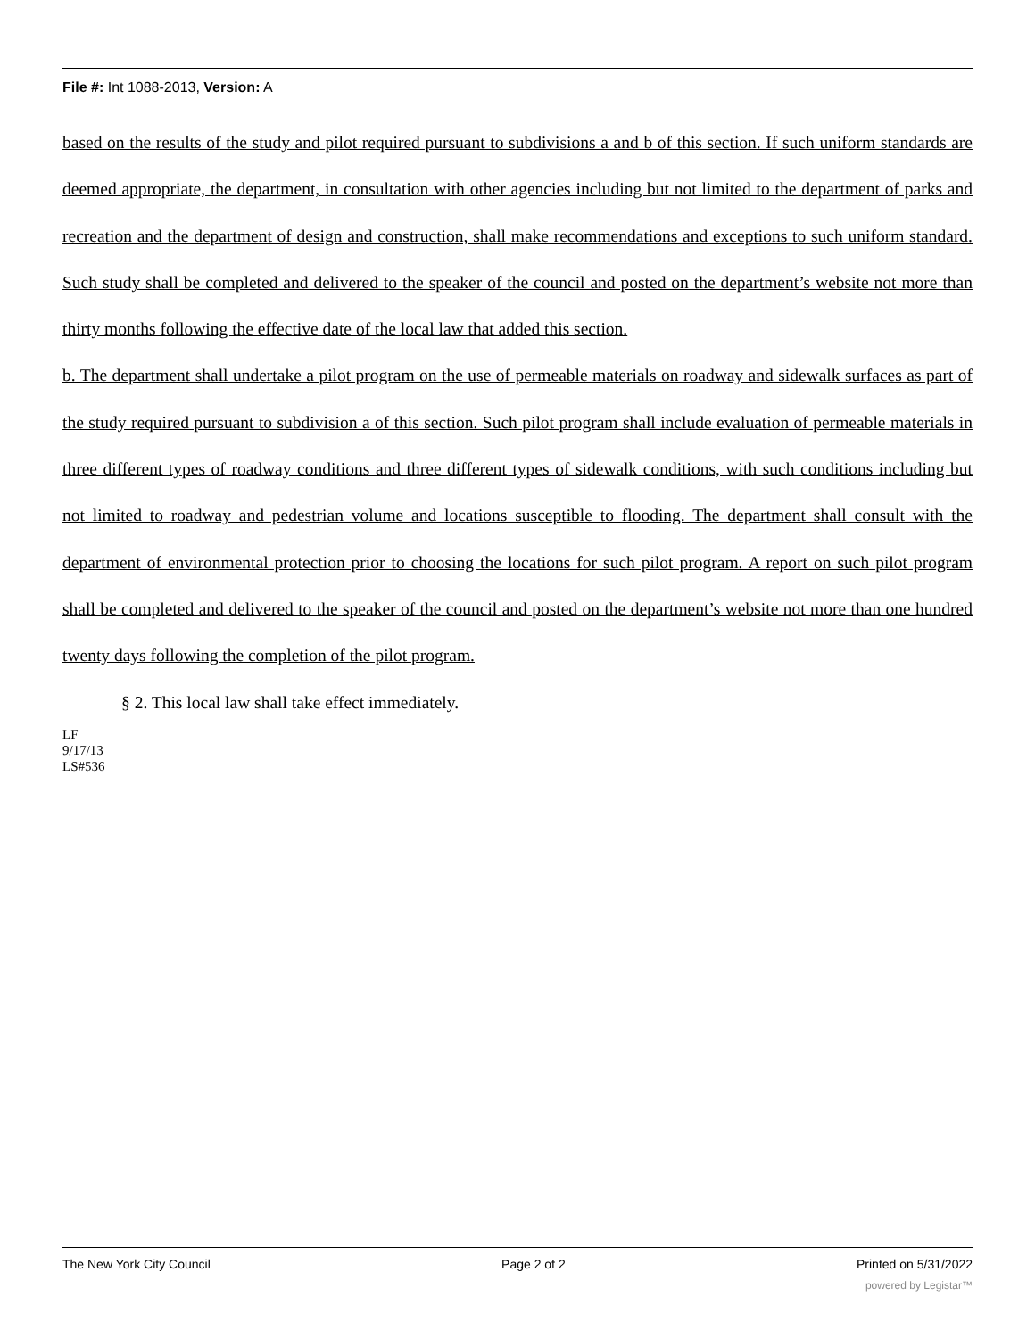File #: Int 1088-2013, Version: A
based on the results of the study and pilot required pursuant to subdivisions a and b of this section. If such uniform standards are deemed appropriate, the department, in consultation with other agencies including but not limited to the department of parks and recreation and the department of design and construction, shall make recommendations and exceptions to such uniform standard. Such study shall be completed and delivered to the speaker of the council and posted on the department’s website not more than thirty months following the effective date of the local law that added this section.
b. The department shall undertake a pilot program on the use of permeable materials on roadway and sidewalk surfaces as part of the study required pursuant to subdivision a of this section. Such pilot program shall include evaluation of permeable materials in three different types of roadway conditions and three different types of sidewalk conditions, with such conditions including but not limited to roadway and pedestrian volume and locations susceptible to flooding. The department shall consult with the department of environmental protection prior to choosing the locations for such pilot program. A report on such pilot program shall be completed and delivered to the speaker of the council and posted on the department’s website not more than one hundred twenty days following the completion of the pilot program.
§ 2. This local law shall take effect immediately.
LF
9/17/13
LS#536
The New York City Council Page 2 of 2 Printed on 5/31/2022
powered by Legistar™